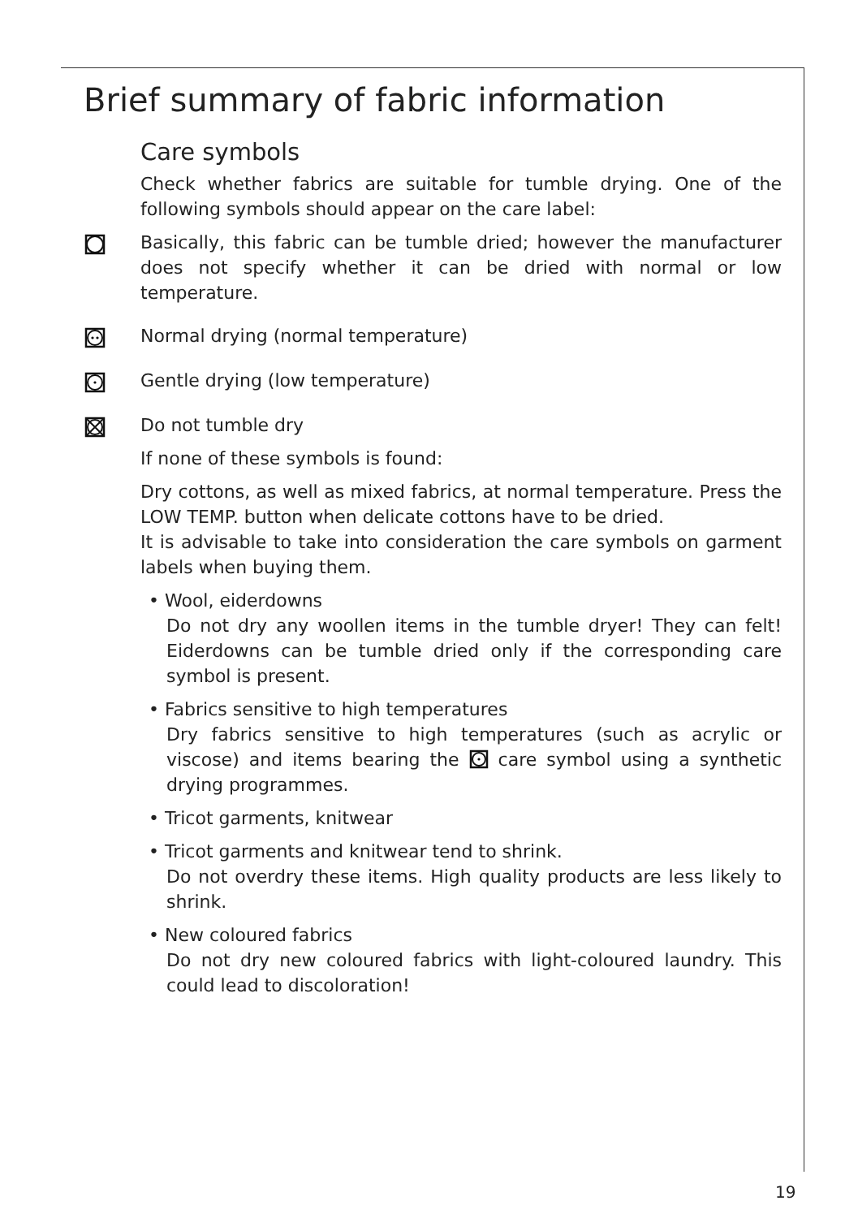Brief summary of fabric information
Care symbols
Check whether fabrics are suitable for tumble drying. One of the following symbols should appear on the care label:
Basically, this fabric can be tumble dried; however the manufacturer does not specify whether it can be dried with normal or low temperature.
Normal drying (normal temperature)
Gentle drying (low temperature)
Do not tumble dry
If none of these symbols is found:
Dry cottons, as well as mixed fabrics, at normal temperature. Press the LOW TEMP. button when delicate cottons have to be dried.
It is advisable to take into consideration the care symbols on garment labels when buying them.
• Wool, eiderdowns
Do not dry any woollen items in the tumble dryer! They can felt! Eiderdowns can be tumble dried only if the corresponding care symbol is present.
• Fabrics sensitive to high temperatures
Dry fabrics sensitive to high temperatures (such as acrylic or viscose) and items bearing the care symbol using a synthetic drying programmes.
• Tricot garments, knitwear
• Tricot garments and knitwear tend to shrink.
Do not overdry these items. High quality products are less likely to shrink.
• New coloured fabrics
Do not dry new coloured fabrics with light-coloured laundry. This could lead to discoloration!
19